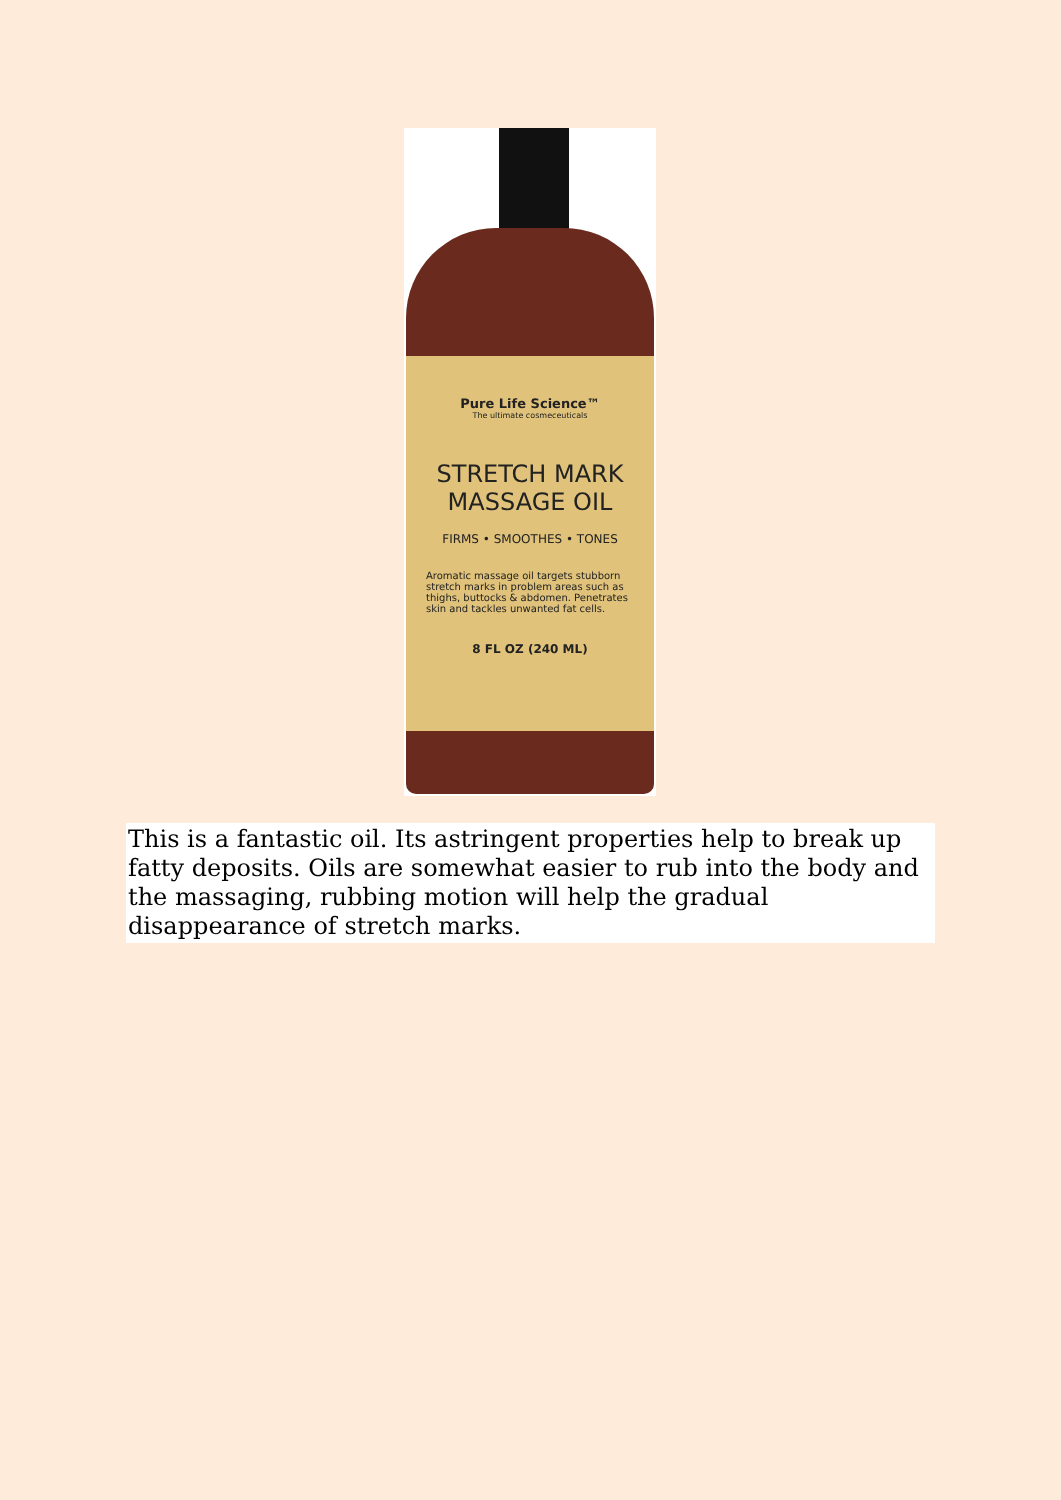Pure Life Science™
The ultimate cosmeceuticals
STRETCH MARK
MASSAGE OIL
FIRMS • SMOOTHES • TONES
Aromatic massage oil targets stubborn stretch marks in problem areas such as thighs, buttocks & abdomen. Penetrates skin and tackles unwanted fat cells.
8 FL OZ (240 ML)
This is a fantastic oil. Its astringent properties help to break up fatty deposits. Oils are somewhat easier to rub into the body and the massaging, rubbing motion will help the gradual disappearance of stretch marks.